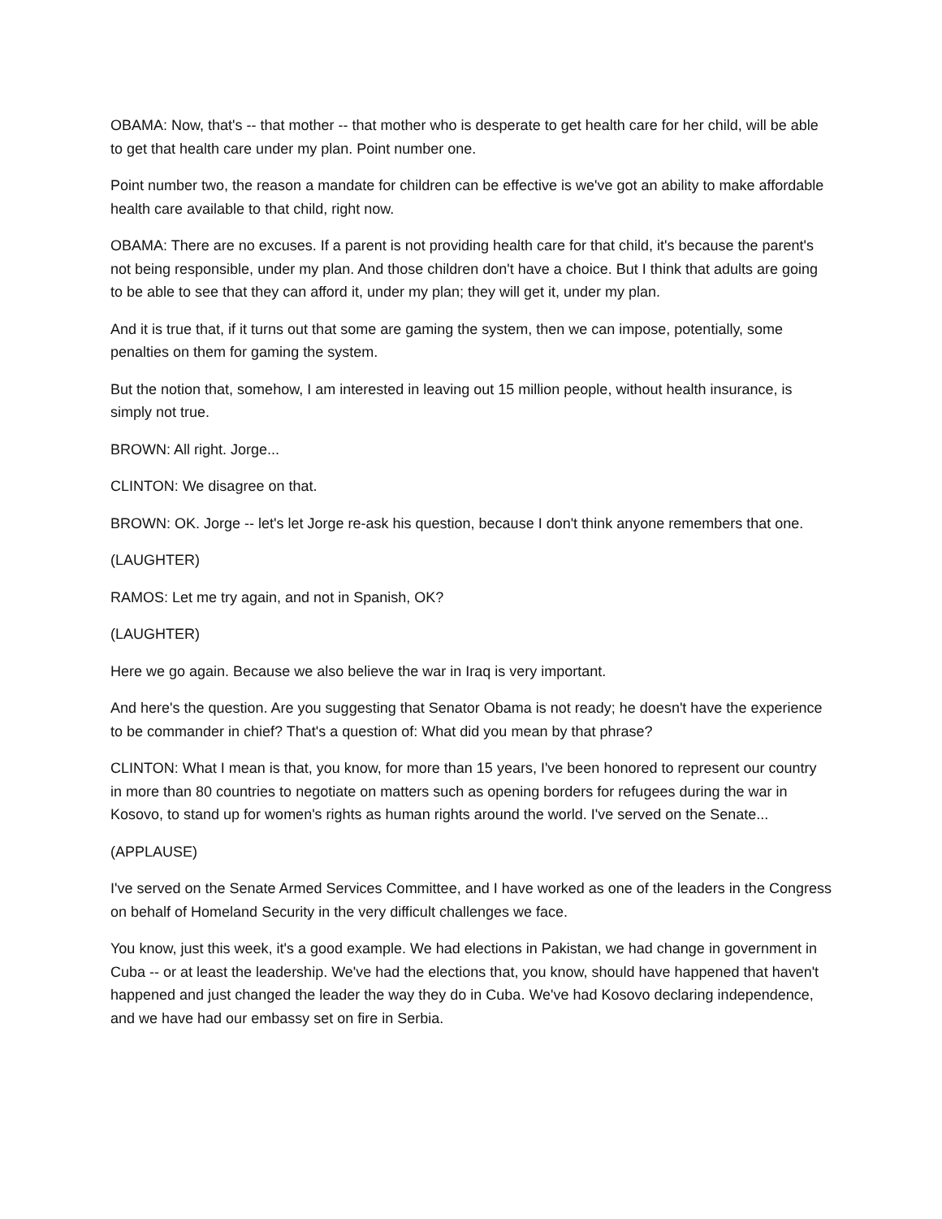OBAMA: Now, that's -- that mother -- that mother who is desperate to get health care for her child, will be able to get that health care under my plan. Point number one.
Point number two, the reason a mandate for children can be effective is we've got an ability to make affordable health care available to that child, right now.
OBAMA: There are no excuses. If a parent is not providing health care for that child, it's because the parent's not being responsible, under my plan. And those children don't have a choice. But I think that adults are going to be able to see that they can afford it, under my plan; they will get it, under my plan.
And it is true that, if it turns out that some are gaming the system, then we can impose, potentially, some penalties on them for gaming the system.
But the notion that, somehow, I am interested in leaving out 15 million people, without health insurance, is simply not true.
BROWN: All right. Jorge...
CLINTON: We disagree on that.
BROWN: OK. Jorge -- let's let Jorge re-ask his question, because I don't think anyone remembers that one.
(LAUGHTER)
RAMOS: Let me try again, and not in Spanish, OK?
(LAUGHTER)
Here we go again. Because we also believe the war in Iraq is very important.
And here's the question. Are you suggesting that Senator Obama is not ready; he doesn't have the experience to be commander in chief? That's a question of: What did you mean by that phrase?
CLINTON: What I mean is that, you know, for more than 15 years, I've been honored to represent our country in more than 80 countries to negotiate on matters such as opening borders for refugees during the war in Kosovo, to stand up for women's rights as human rights around the world. I've served on the Senate...
(APPLAUSE)
I've served on the Senate Armed Services Committee, and I have worked as one of the leaders in the Congress on behalf of Homeland Security in the very difficult challenges we face.
You know, just this week, it's a good example. We had elections in Pakistan, we had change in government in Cuba -- or at least the leadership. We've had the elections that, you know, should have happened that haven't happened and just changed the leader the way they do in Cuba. We've had Kosovo declaring independence, and we have had our embassy set on fire in Serbia.